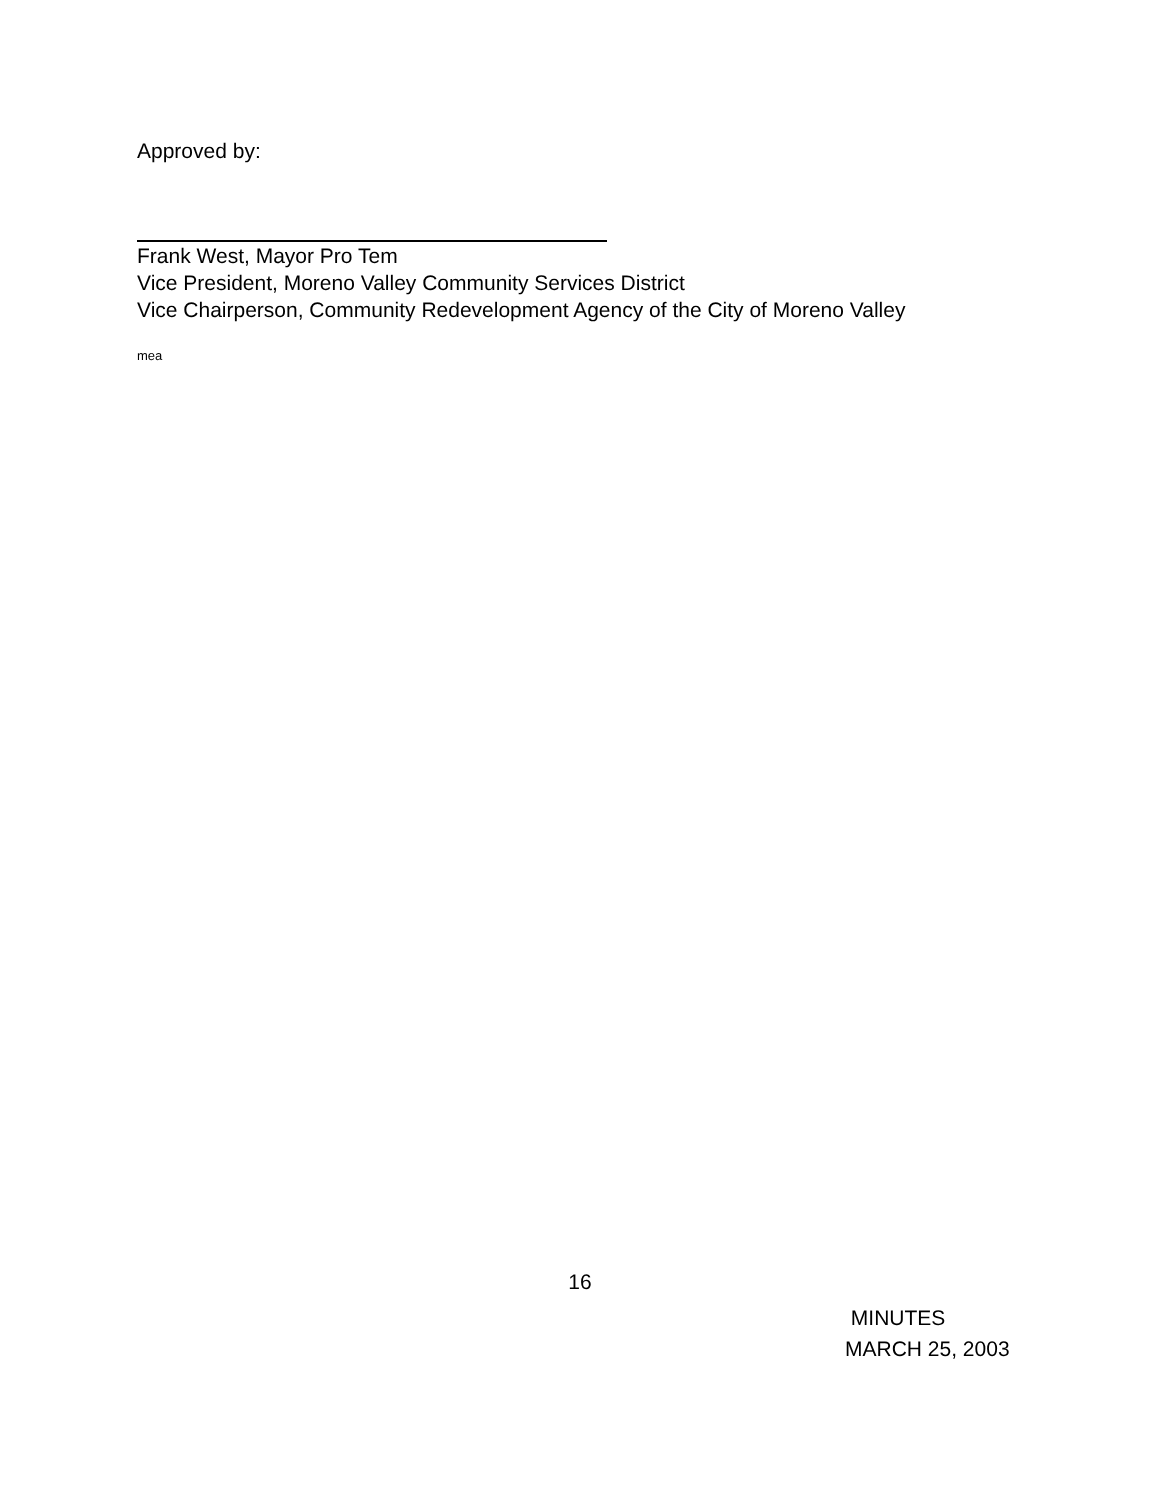Approved by:
Frank West, Mayor Pro Tem
Vice President, Moreno Valley Community Services District
Vice Chairperson, Community Redevelopment Agency of the City of Moreno Valley
mea
16
MINUTES
MARCH 25, 2003